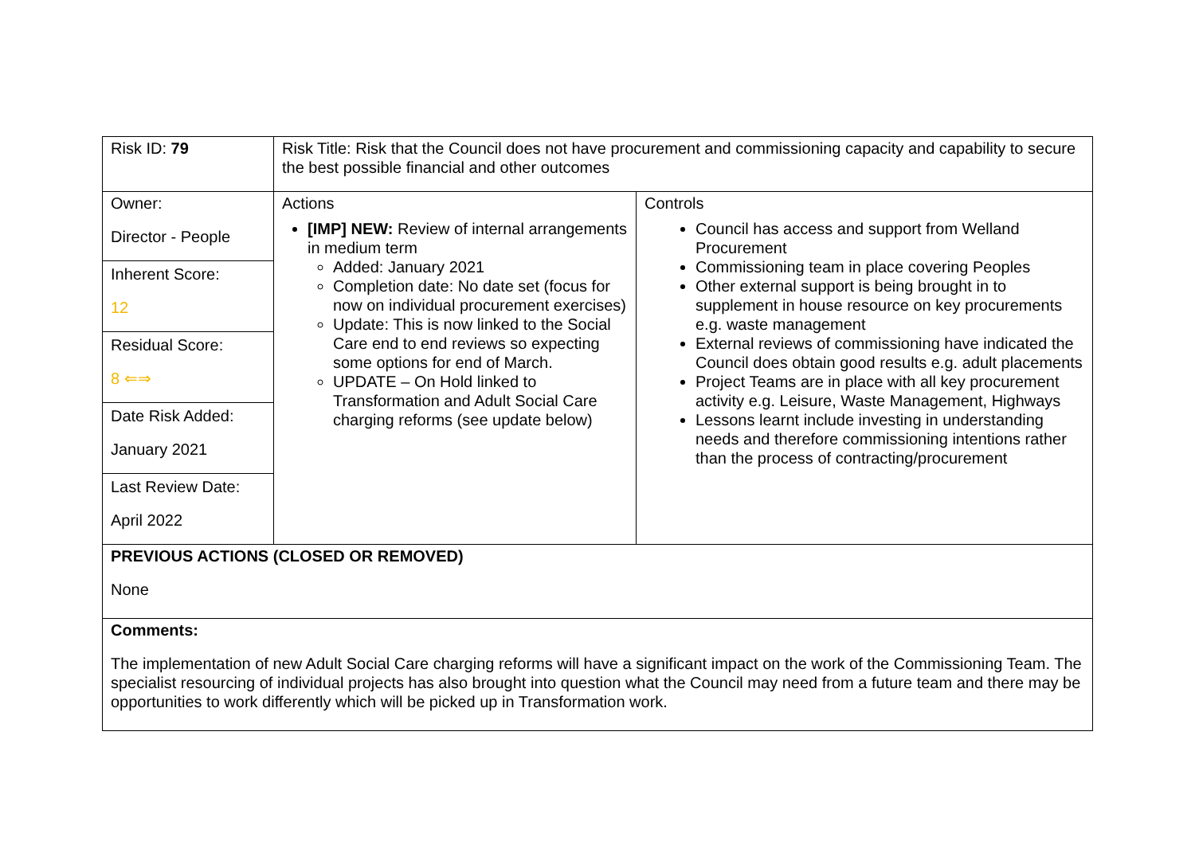| Risk ID: 79 | Risk Title: Risk that the Council does not have procurement and commissioning capacity and capability to secure the best possible financial and other outcomes | |
| Owner: Director - People Inherent Score: 12 Residual Score: 8 ⇐⇒ Date Risk Added: January 2021 Last Review Date: April 2022 | Actions [IMP] NEW: Review of internal arrangements in medium term Added: January 2021 Completion date: No date set (focus for now on individual procurement exercises) Update: This is now linked to the Social Care end to end reviews so expecting some options for end of March. UPDATE – On Hold linked to Transformation and Adult Social Care charging reforms (see update below) | Controls Council has access and support from Welland Procurement Commissioning team in place covering Peoples Other external support is being brought in to supplement in house resource on key procurements e.g. waste management External reviews of commissioning have indicated the Council does obtain good results e.g. adult placements Project Teams are in place with all key procurement activity e.g. Leisure, Waste Management, Highways Lessons learnt include investing in understanding needs and therefore commissioning intentions rather than the process of contracting/procurement |
| PREVIOUS ACTIONS (CLOSED OR REMOVED) None | | |
| Comments: The implementation of new Adult Social Care charging reforms will have a significant impact on the work of the Commissioning Team. The specialist resourcing of individual projects has also brought into question what the Council may need from a future team and there may be opportunities to work differently which will be picked up in Transformation work. | | |